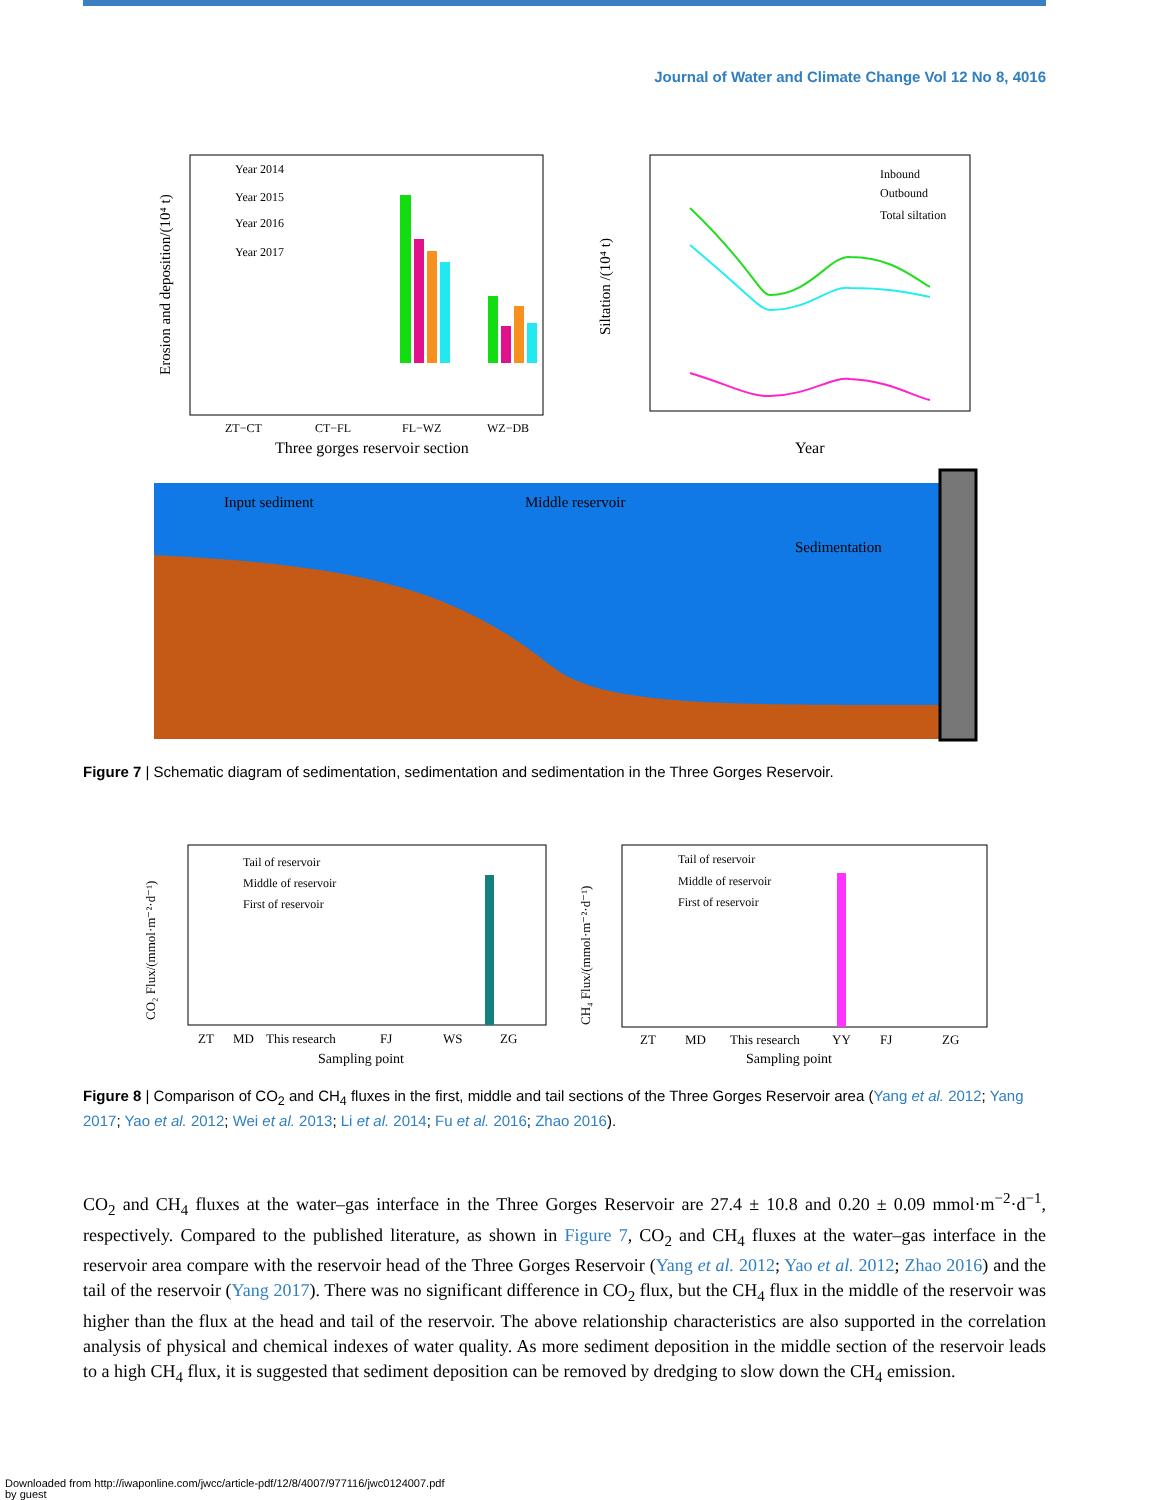Journal of Water and Climate Change Vol 12 No 8, 4016
Erosion and deposition/(10⁴ t)
Three gorges reservoir section
ZT−CT
CT−FL
FL−WZ
WZ−DB
Year 2014
Year 2015
Year 2016
Year 2017
Siltation /(10⁴ t)
Year
Inbound
Outbound
Total siltation
Input sediment
Middle reservoir
Sedimentation
Figure 7 | Schematic diagram of sedimentation, sedimentation and sedimentation in the Three Gorges Reservoir.
CO₂ Flux/(mmol·m⁻²·d⁻¹)
Tail of reservoir
Middle of reservoir
First of reservoir
ZT
MD
This research
FJ
WS
ZG
Sampling point
CH₄ Flux/(mmol·m⁻²·d⁻¹)
Tail of reservoir
Middle of reservoir
First of reservoir
ZT
MD
This research
YY
FJ
ZG
Sampling point
Figure 8 | Comparison of CO<sub>2</sub> and CH<sub>4</sub> fluxes in the first, middle and tail sections of the Three Gorges Reservoir area (Yang et al. 2012; Yang 2017; Yao et al. 2012; Wei et al. 2013; Li et al. 2014; Fu et al. 2016; Zhao 2016).
CO<sub>2</sub> and CH<sub>4</sub> fluxes at the water–gas interface in the Three Gorges Reservoir are 27.4 ± 10.8 and 0.20 ± 0.09 mmol·m<sup>−2</sup>·d<sup>−1</sup>, respectively. Compared to the published literature, as shown in Figure 7, CO<sub>2</sub> and CH<sub>4</sub> fluxes at the water–gas interface in the reservoir area compare with the reservoir head of the Three Gorges Reservoir (Yang et al. 2012; Yao et al. 2012; Zhao 2016) and the tail of the reservoir (Yang 2017). There was no significant difference in CO<sub>2</sub> flux, but the CH<sub>4</sub> flux in the middle of the reservoir was higher than the flux at the head and tail of the reservoir. The above relationship characteristics are also supported in the correlation analysis of physical and chemical indexes of water quality. As more sediment deposition in the middle section of the reservoir leads to a high CH<sub>4</sub> flux, it is suggested that sediment deposition can be removed by dredging to slow down the CH<sub>4</sub> emission.
Downloaded from http://iwaponline.com/jwcc/article-pdf/12/8/4007/977116/jwc0124007.pdf
by guest